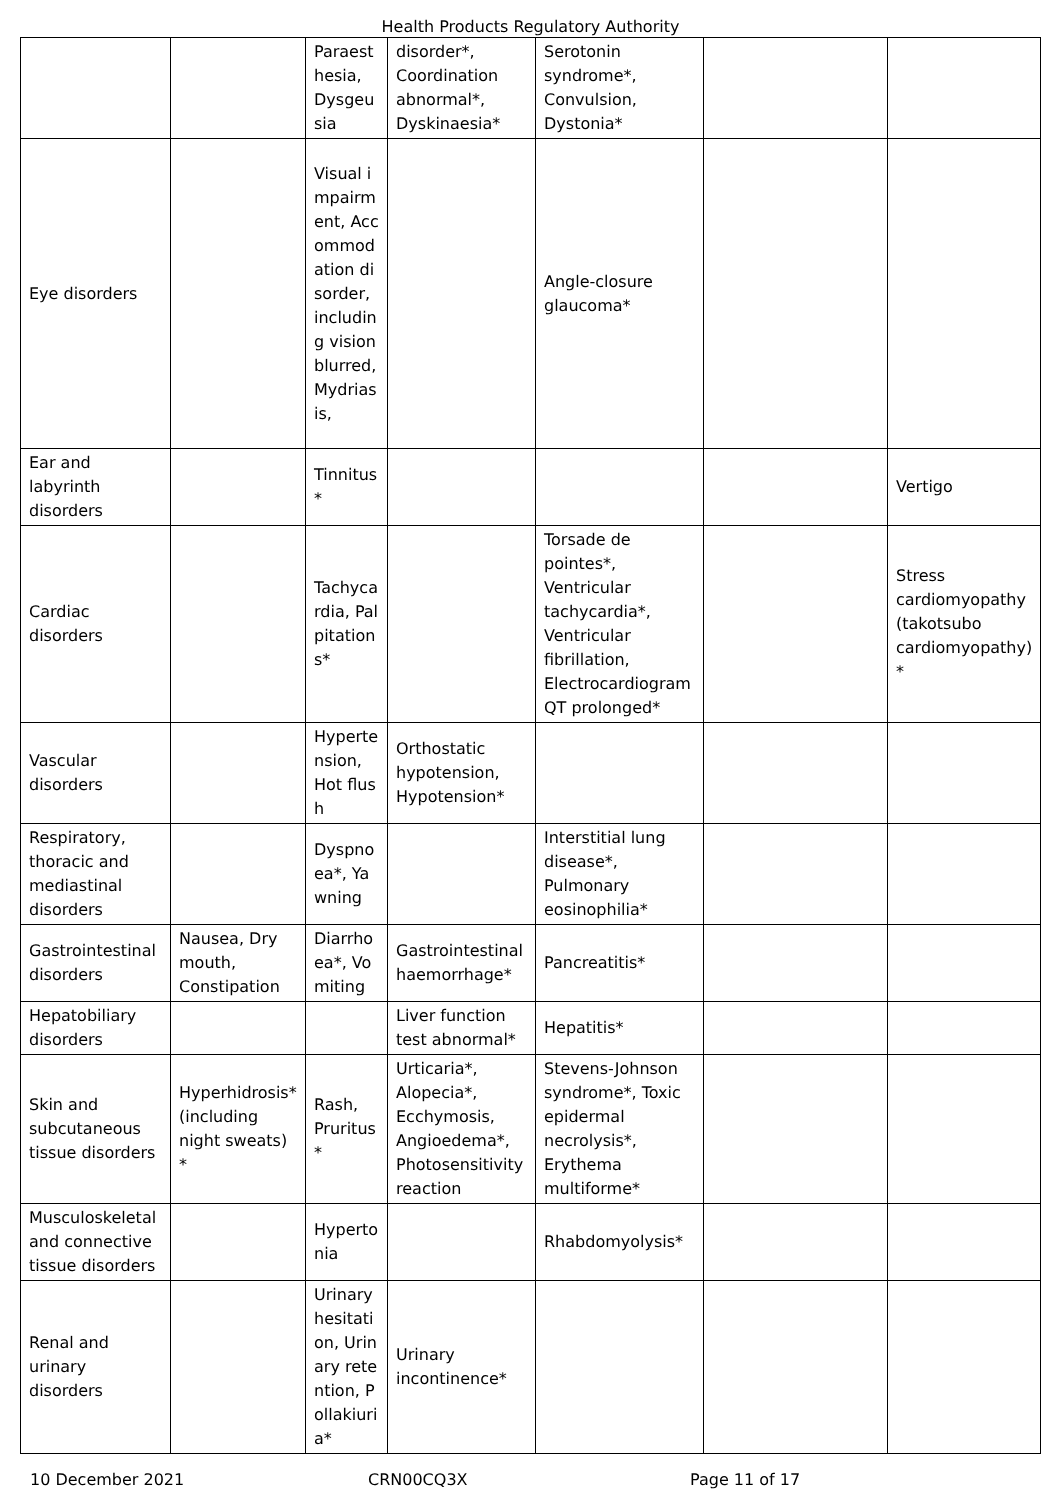Health Products Regulatory Authority
| | | Paraesthesia, Dysgeusia | disorder*, Coordination abnormal*, Dyskinaesia* | Serotonin syndrome*, Convulsion, Dystonia* | | |
| Eye disorders | | Visual impairment, Accommodation disorder, including vision blurred, Mydriasis, | | Angle-closure glaucoma* | | |
| Ear and labyrinth disorders | | Tinnitus* | | | | Vertigo |
| Cardiac disorders | | Tachycardia, Palpitations* | | Torsade de pointes*, Ventricular tachycardia*, Ventricular fibrillation, Electrocardiogram QT prolonged* | | Stress cardiomyopathy (takotsubo cardiomyopathy) * |
| Vascular disorders | | Hypertension, Hot flush | Orthostatic hypotension, Hypotension* | | | |
| Respiratory, thoracic and mediastinal disorders | | Dyspnoea*, Yawning | | Interstitial lung disease*, Pulmonary eosinophilia* | | |
| Gastrointestinal disorders | Nausea, Dry mouth, Constipation | Diarrhoea*, Vomiting | Gastrointestinal haemorrhage* | Pancreatitis* | | |
| Hepatobiliary disorders | | | Liver function test abnormal* | Hepatitis* | | |
| Skin and subcutaneous tissue disorders | Hyperhidrosis* (including night sweats) * | Rash, Pruritus * | Urticaria*, Alopecia*, Ecchymosis, Angioedema*, Photosensitivity reaction | Stevens-Johnson syndrome*, Toxic epidermal necrolysis*, Erythema multiforme* | | |
| Musculoskeletal and connective tissue disorders | | Hypertonia | | Rhabdomyolysis* | | |
| Renal and urinary disorders | | Urinary hesitation, Urinary retention, Pollakiuria* | Urinary incontinence* | | | |
10 December 2021 CRN00CQ3X Page 11 of 17